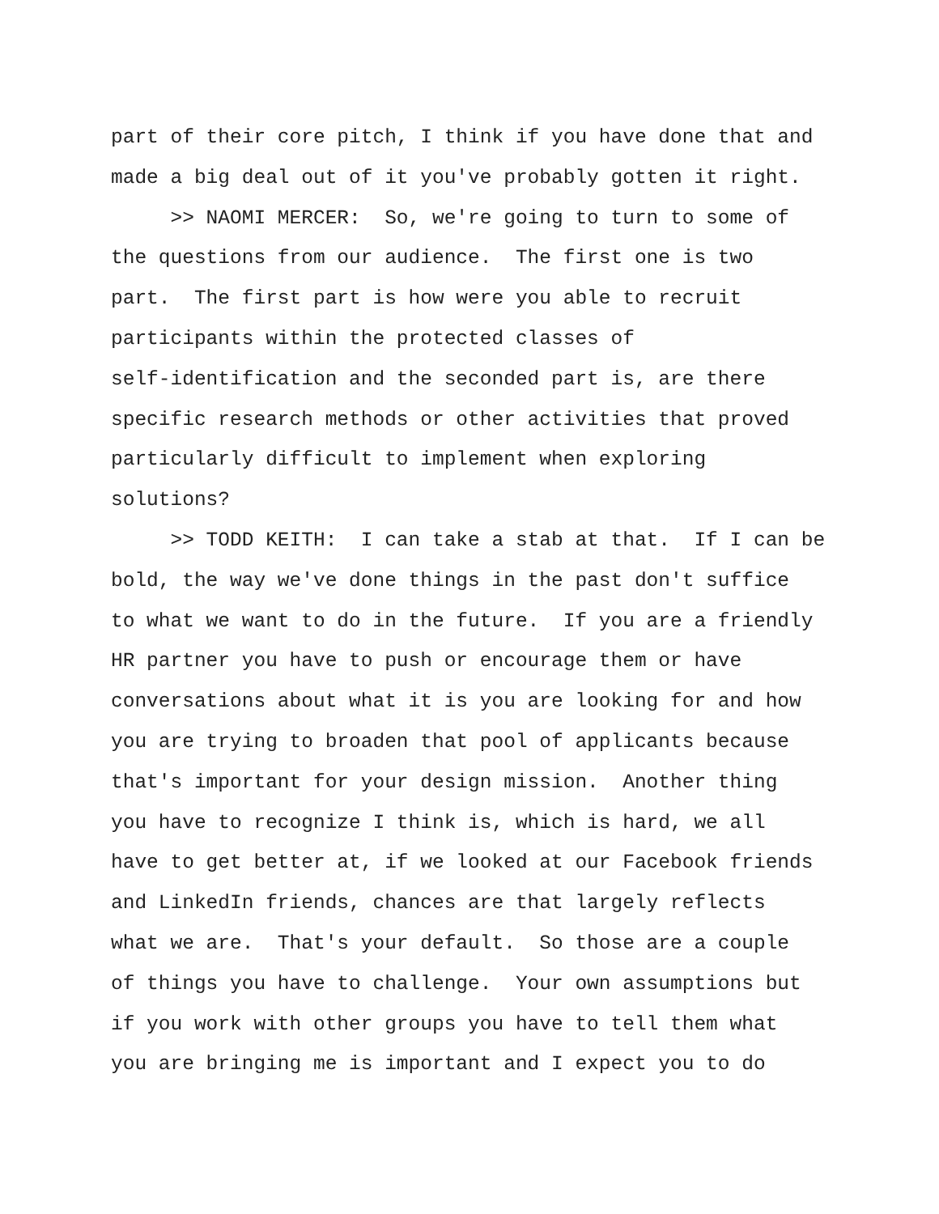part of their core pitch, I think if you have done that and
made a big deal out of it you've probably gotten it right.
>> NAOMI MERCER: So, we're going to turn to some of
the questions from our audience. The first one is two
part. The first part is how were you able to recruit
participants within the protected classes of
self-identification and the seconded part is, are there
specific research methods or other activities that proved
particularly difficult to implement when exploring
solutions?
>> TODD KEITH: I can take a stab at that. If I can be
bold, the way we've done things in the past don't suffice
to what we want to do in the future. If you are a friendly
HR partner you have to push or encourage them or have
conversations about what it is you are looking for and how
you are trying to broaden that pool of applicants because
that's important for your design mission. Another thing
you have to recognize I think is, which is hard, we all
have to get better at, if we looked at our Facebook friends
and LinkedIn friends, chances are that largely reflects
what we are. That's your default. So those are a couple
of things you have to challenge. Your own assumptions but
if you work with other groups you have to tell them what
you are bringing me is important and I expect you to do